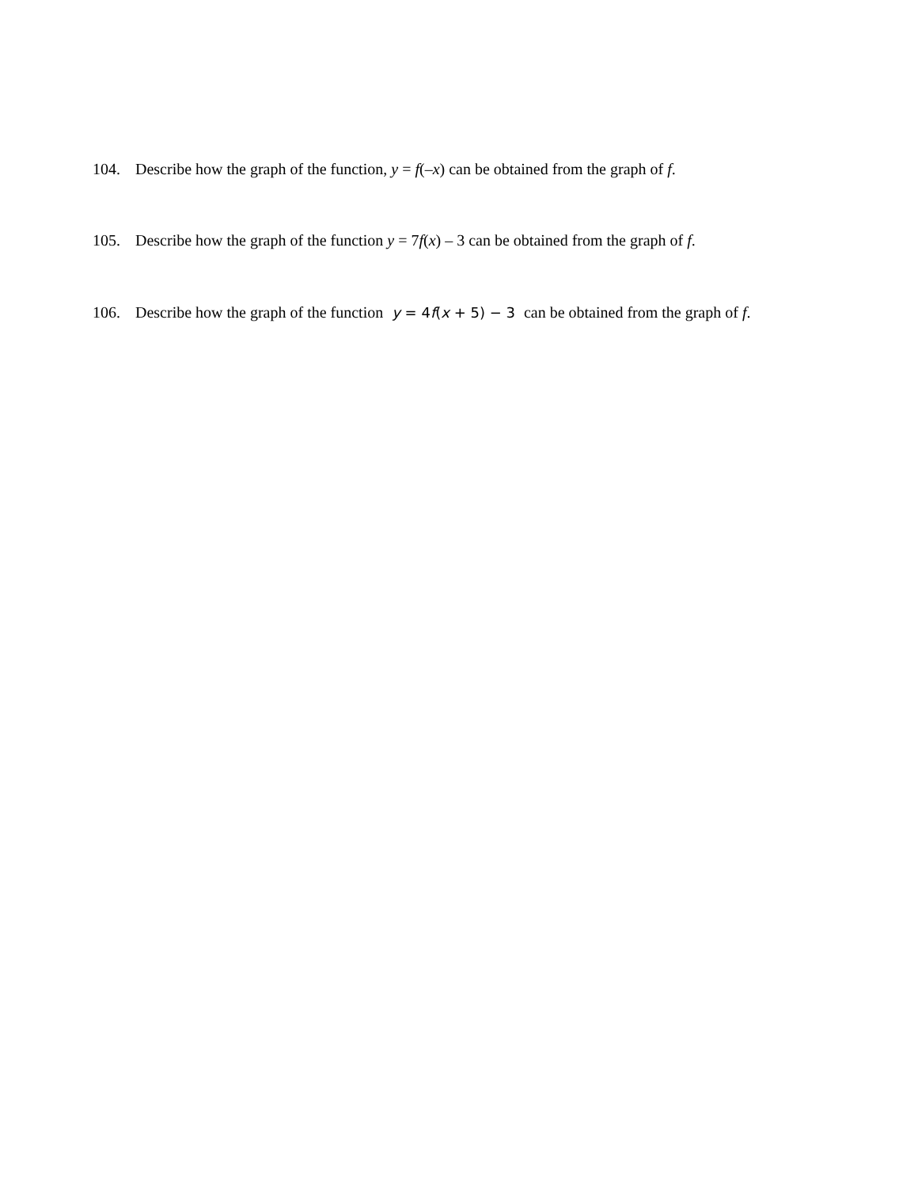104. Describe how the graph of the function, y = f(–x) can be obtained from the graph of f.
105. Describe how the graph of the function y = 7f(x) – 3 can be obtained from the graph of f.
106. Describe how the graph of the function y = 4f(x + 5) − 3 can be obtained from the graph of f.